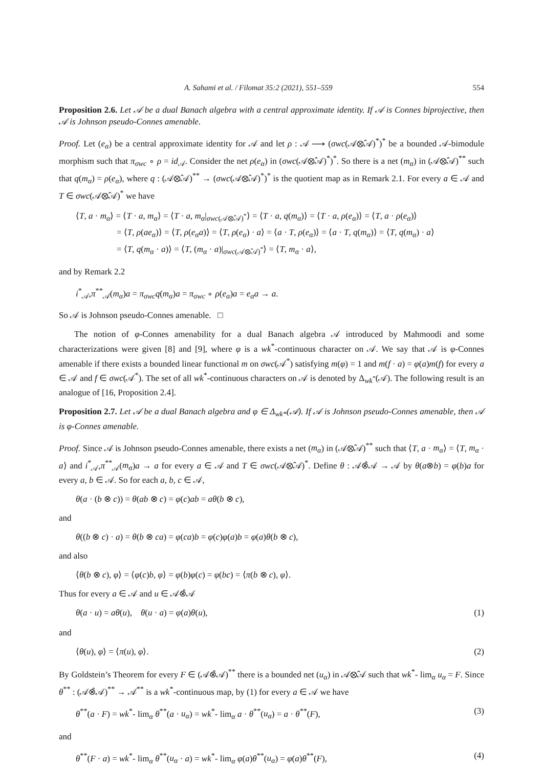A. Sahami et al. / Filomat 35:2 (2021), 551–559 554
Proposition 2.6. Let 𝒜 be a dual Banach algebra with a central approximate identity. If 𝒜 is Connes biprojective, then 𝒜 is Johnson pseudo-Connes amenable.
Proof. Let (e<sub>α</sub>) be a central approximate identity for 𝒜 and let ρ : 𝒜 ⟶ (σwc(𝒜⊗̂𝒜)<sup>*</sup>)<sup>*</sup> be a bounded 𝒜-bimodule morphism such that π<sub>σwc</sub> ∘ ρ = id<sub>𝒜</sub>. Consider the net ρ(e<sub>α</sub>) in (σwc(𝒜⊗̂𝒜)<sup>*</sup>)<sup>*</sup>. So there is a net (m<sub>α</sub>) in (𝒜⊗̂𝒜)<sup>**</sup> such that q(m<sub>α</sub>) = ρ(e<sub>α</sub>), where q : (𝒜⊗̂𝒜)<sup>**</sup> → (σwc(𝒜⊗̂𝒜)<sup>*</sup>)<sup>*</sup> is the quotient map as in Remark 2.1. For every a ∈ 𝒜 and T ∈ σwc(𝒜⊗̂𝒜)<sup>*</sup> we have
⟨T, a · m<sub>α</sub>⟩ = ⟨T · a, m<sub>α</sub>⟩ = ⟨T · a, m<sub>α</sub>|<sub>σwc(𝒜⊗̂𝒜)<sup>*</sup></sub>⟩ = ⟨T · a, q(m<sub>α</sub>)⟩ = ⟨T · a, ρ(e<sub>α</sub>)⟩ = ⟨T, a · ρ(e<sub>α</sub>)⟩
= ⟨T, ρ(ae<sub>α</sub>)⟩ = ⟨T, ρ(e<sub>α</sub>a)⟩ = ⟨T, ρ(e<sub>α</sub>) · a⟩ = ⟨a · T, ρ(e<sub>α</sub>)⟩ = ⟨a · T, q(m<sub>α</sub>)⟩ = ⟨T, q(m<sub>α</sub>) · a⟩
= ⟨T, q(m<sub>α</sub> · a)⟩ = ⟨T, (m<sub>α</sub> · a)|<sub>σwc(𝒜⊗̂𝒜)<sup>*</sup></sub>⟩ = ⟨T, m<sub>α</sub> · a⟩,
and by Remark 2.2
i<sup>*</sup><sub>𝒜</sub>,π<sup>**</sup><sub>𝒜</sub>(m<sub>α</sub>)a = π<sub>σwc</sub>q(m<sub>α</sub>)a = π<sub>σwc</sub> ∘ ρ(e<sub>α</sub>)a = e<sub>α</sub>a → a.
So 𝒜 is Johnson pseudo-Connes amenable. □
The notion of φ-Connes amenability for a dual Banach algebra 𝒜 introduced by Mahmoodi and some characterizations were given [8] and [9], where φ is a wk<sup>*</sup>-continuous character on 𝒜. We say that 𝒜 is φ-Connes amenable if there exists a bounded linear functional m on σwc(𝒜<sup>*</sup>) satisfying m(φ) = 1 and m(f · a) = φ(a)m(f) for every a ∈ 𝒜 and f ∈ σwc(𝒜<sup>*</sup>). The set of all wk<sup>*</sup>-continuous characters on 𝒜 is denoted by Δ<sub>wk<sup>*</sup></sub>(𝒜). The following result is an analogue of [16, Proposition 2.4].
Proposition 2.7. Let 𝒜 be a dual Banach algebra and φ ∈ Δ<sub>wk*</sub>(𝒜). If 𝒜 is Johnson pseudo-Connes amenable, then 𝒜 is φ-Connes amenable.
Proof. Since 𝒜 is Johnson pseudo-Connes amenable, there exists a net (m<sub>α</sub>) in (𝒜⊗̂𝒜)<sup>**</sup> such that ⟨T, a · m<sub>α</sub>⟩ = ⟨T, m<sub>α</sub> · a⟩ and i<sup>*</sup><sub>𝒜</sub>,π<sup>**</sup><sub>𝒜</sub>(m<sub>α</sub>)a → a for every a ∈ 𝒜 and T ∈ σwc(𝒜⊗̂𝒜)<sup>*</sup>. Define θ : 𝒜⊗̂𝒜 → 𝒜 by θ(a⊗b) = φ(b)a for every a, b ∈ 𝒜. So for each a, b, c ∈ 𝒜,
θ(a · (b ⊗ c)) = θ(ab ⊗ c) = φ(c)ab = aθ(b ⊗ c),
and
θ((b ⊗ c) · a) = θ(b ⊗ ca) = φ(ca)b = φ(c)φ(a)b = φ(a)θ(b ⊗ c),
and also
⟨θ(b ⊗ c), φ⟩ = ⟨φ(c)b, φ⟩ = φ(b)φ(c) = φ(bc) = ⟨π(b ⊗ c), φ⟩.
Thus for every a ∈ 𝒜 and u ∈ 𝒜⊗̂𝒜
θ(a · u) = aθ(u), θ(u · a) = φ(a)θ(u), (1)
and
⟨θ(u), φ⟩ = ⟨π(u), φ⟩. (2)
By Goldstein’s Theorem for every F ∈ (𝒜⊗̂𝒜)<sup>**</sup> there is a bounded net (u<sub>α</sub>) in 𝒜⊗̂𝒜 such that wk<sup>*</sup>- lim<sub>α</sub> u<sub>α</sub> = F. Since θ<sup>**</sup> : (𝒜⊗̂𝒜)<sup>**</sup> → 𝒜<sup>**</sup> is a wk<sup>*</sup>-continuous map, by (1) for every a ∈ 𝒜 we have
θ<sup>**</sup>(a · F) = wk<sup>*</sup>- lim<sub>α</sub> θ<sup>**</sup>(a · u<sub>α</sub>) = wk<sup>*</sup>- lim<sub>α</sub> a · θ<sup>**</sup>(u<sub>α</sub>) = a · θ<sup>**</sup>(F), (3)
and
θ<sup>**</sup>(F · a) = wk<sup>*</sup>- lim<sub>α</sub> θ<sup>**</sup>(u<sub>α</sub> · a) = wk<sup>*</sup>- lim<sub>α</sub> φ(a)θ<sup>**</sup>(u<sub>α</sub>) = φ(a)θ<sup>**</sup>(F), (4)